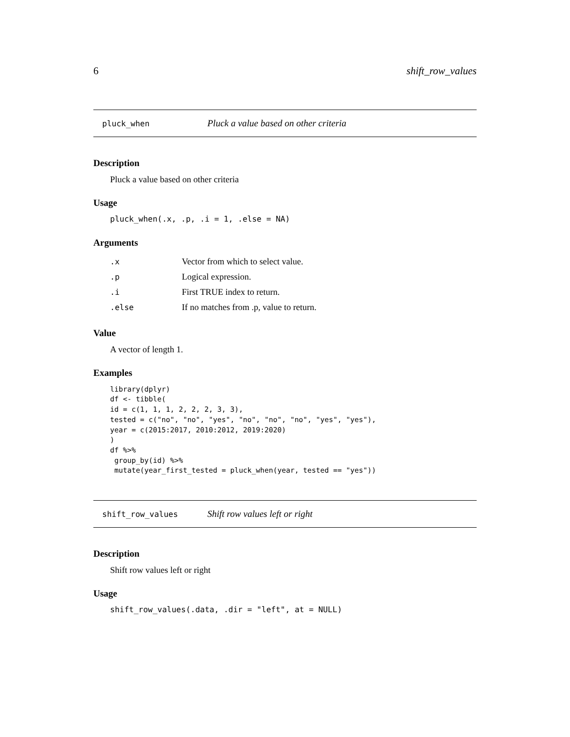6 shift_row_values
pluck_when Pluck a value based on other criteria
Description
Pluck a value based on other criteria
Usage
pluck_when(.x, .p, .i = 1, .else = NA)
Arguments
| .x | Vector from which to select value. |
| .p | Logical expression. |
| .i | First TRUE index to return. |
| .else | If no matches from .p, value to return. |
Value
A vector of length 1.
Examples
library(dplyr)
df <- tibble(
id = c(1, 1, 1, 2, 2, 2, 3, 3),
tested = c("no", "no", "yes", "no", "no", "no", "yes", "yes"),
year = c(2015:2017, 2010:2012, 2019:2020)
)
df %>%
 group_by(id) %>%
 mutate(year_first_tested = pluck_when(year, tested == "yes"))
shift_row_values Shift row values left or right
Description
Shift row values left or right
Usage
shift_row_values(.data, .dir = "left", at = NULL)